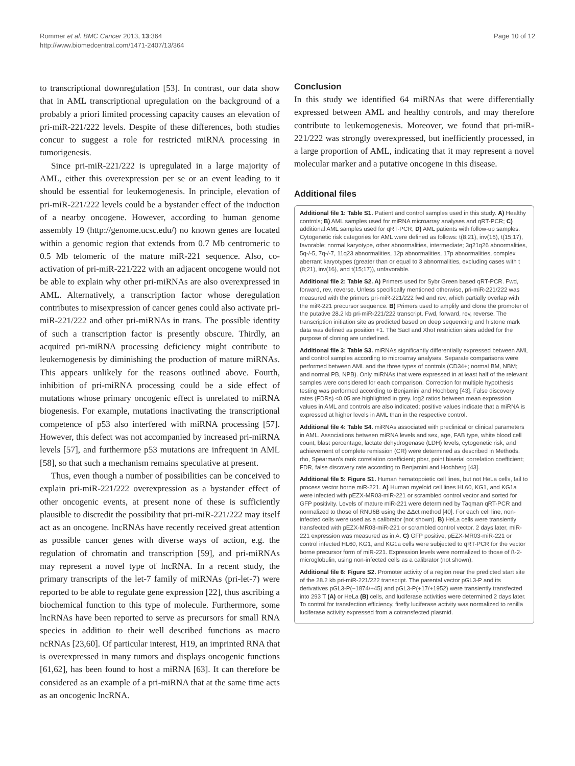Rommer et al. BMC Cancer 2013, 13:364
http://www.biomedcentral.com/1471-2407/13/364
Page 10 of 12
to transcriptional downregulation [53]. In contrast, our data show that in AML transcriptional upregulation on the background of a probably a priori limited processing capacity causes an elevation of pri-miR-221/222 levels. Despite of these differences, both studies concur to suggest a role for restricted miRNA processing in tumorigenesis.
Since pri-miR-221/222 is upregulated in a large majority of AML, either this overexpression per se or an event leading to it should be essential for leukemogenesis. In principle, elevation of pri-miR-221/222 levels could be a bystander effect of the induction of a nearby oncogene. However, according to human genome assembly 19 (http://genome.ucsc.edu/) no known genes are located within a genomic region that extends from 0.7 Mb centromeric to 0.5 Mb telomeric of the mature miR-221 sequence. Also, co-activation of pri-miR-221/222 with an adjacent oncogene would not be able to explain why other pri-miRNAs are also overexpressed in AML. Alternatively, a transcription factor whose deregulation contributes to misexpression of cancer genes could also activate pri-miR-221/222 and other pri-miRNAs in trans. The possible identity of such a transcription factor is presently obscure. Thirdly, an acquired pri-miRNA processing deficiency might contribute to leukemogenesis by diminishing the production of mature miRNAs. This appears unlikely for the reasons outlined above. Fourth, inhibition of pri-miRNA processing could be a side effect of mutations whose primary oncogenic effect is unrelated to miRNA biogenesis. For example, mutations inactivating the transcriptional competence of p53 also interfered with miRNA processing [57]. However, this defect was not accompanied by increased pri-miRNA levels [57], and furthermore p53 mutations are infrequent in AML [58], so that such a mechanism remains speculative at present.
Thus, even though a number of possibilities can be conceived to explain pri-miR-221/222 overexpression as a bystander effect of other oncogenic events, at present none of these is sufficiently plausible to discredit the possibility that pri-miR-221/222 may itself act as an oncogene. lncRNAs have recently received great attention as possible cancer genes with diverse ways of action, e.g. the regulation of chromatin and transcription [59], and pri-miRNAs may represent a novel type of lncRNA. In a recent study, the primary transcripts of the let-7 family of miRNAs (pri-let-7) were reported to be able to regulate gene expression [22], thus ascribing a biochemical function to this type of molecule. Furthermore, some lncRNAs have been reported to serve as precursors for small RNA species in addition to their well described functions as macro ncRNAs [23,60]. Of particular interest, H19, an imprinted RNA that is overexpressed in many tumors and displays oncogenic functions [61,62], has been found to host a miRNA [63]. It can therefore be considered as an example of a pri-miRNA that at the same time acts as an oncogenic lncRNA.
Conclusion
In this study we identified 64 miRNAs that were differentially expressed between AML and healthy controls, and may therefore contribute to leukemogenesis. Moreover, we found that pri-miR-221/222 was strongly overexpressed, but inefficiently processed, in a large proportion of AML, indicating that it may represent a novel molecular marker and a putative oncogene in this disease.
Additional files
Additional file 1: Table S1. Patient and control samples used in this study. A) Healthy controls; B) AML samples used for miRNA microarray analyses and qRT-PCR; C) additional AML samples used for qRT-PCR; D) AML patients with follow-up samples. Cytogenetic risk categories for AML were defined as follows: t(8;21), inv(16), t(15;17), favorable; normal karyotype, other abnormalities, intermediate; 3q21q26 abnormalities, 5q-/-5, 7q-/-7, 11q23 abnormalities, 12p abnormalities, 17p abnormalities, complex aberrant karyotypes (greater than or equal to 3 abnormalities, excluding cases with t (8;21), inv(16), and t(15;17)), unfavorable.
Additional file 2: Table S2. A) Primers used for Sybr Green based qRT-PCR. Fwd, forward, rev, reverse. Unless specifically mentioned otherwise, pri-miR-221/222 was measured with the primers pri-miR-221/222 fwd and rev, which partially overlap with the miR-221 precursor sequence. B) Primers used to amplify and clone the promoter of the putative 28.2 kb pri-miR-221/222 transcript. Fwd, forward, rev, reverse. The transcription initiation site as predicted based on deep sequencing and histone mark data was defined as position +1. The SacI and XhoI restriction sites added for the purpose of cloning are underlined.
Additional file 3: Table S3. miRNAs significantly differentially expressed between AML and control samples according to microarray analyses. Separate comparisons were performed between AML and the three types of controls (CD34+; normal BM, NBM; and normal PB, NPB). Only miRNAs that were expressed in at least half of the relevant samples were considered for each comparison. Correction for multiple hypothesis testing was performed according to Benjamini and Hochberg [43]. False discovery rates (FDRs) <0.05 are highlighted in grey. log2 ratios between mean expression values in AML and controls are also indicated; positive values indicate that a miRNA is expressed at higher levels in AML than in the respective control.
Additional file 4: Table S4. miRNAs associated with preclinical or clinical parameters in AML. Associations between miRNA levels and sex, age, FAB type, white blood cell count, blast percentage, lactate dehydrogenase (LDH) levels, cytogenetic risk, and achievement of complete remission (CR) were determined as described in Methods. rho, Spearman's rank correlation coefficient; pbsr, point biserial correlation coefficient; FDR, false discovery rate according to Benjamini and Hochberg [43].
Additional file 5: Figure S1. Human hematopoietic cell lines, but not HeLa cells, fail to process vector borne miR-221. A) Human myeloid cell lines HL60, KG1, and KG1a were infected with pEZX-MR03-miR-221 or scrambled control vector and sorted for GFP positivity. Levels of mature miR-221 were determined by Taqman qRT-PCR and normalized to those of RNU6B using the ΔΔct method [40]. For each cell line, non-infected cells were used as a calibrator (not shown). B) HeLa cells were transiently transfected with pEZX-MR03-miR-221 or scrambled control vector. 2 days later, miR-221 expression was measured as in A. C) GFP positive, pEZX-MR03-miR-221 or control infected HL60, KG1, and KG1a cells were subjected to qRT-PCR for the vector borne precursor form of miR-221. Expression levels were normalized to those of ß-2-microglobulin, using non-infected cells as a calibrator (not shown).
Additional file 6: Figure S2. Promoter activity of a region near the predicted start site of the 28.2 kb pri-miR-221/222 transcript. The parental vector pGL3-P and its derivatives pGL3-P(−1874/+45) and pGL3-P(+17/+1952) were transiently transfected into 293 T (A) or HeLa (B) cells, and luciferase activities were determined 2 days later. To control for transfection efficiency, firefly luciferase activity was normalized to renilla luciferase activity expressed from a cotransfected plasmid.